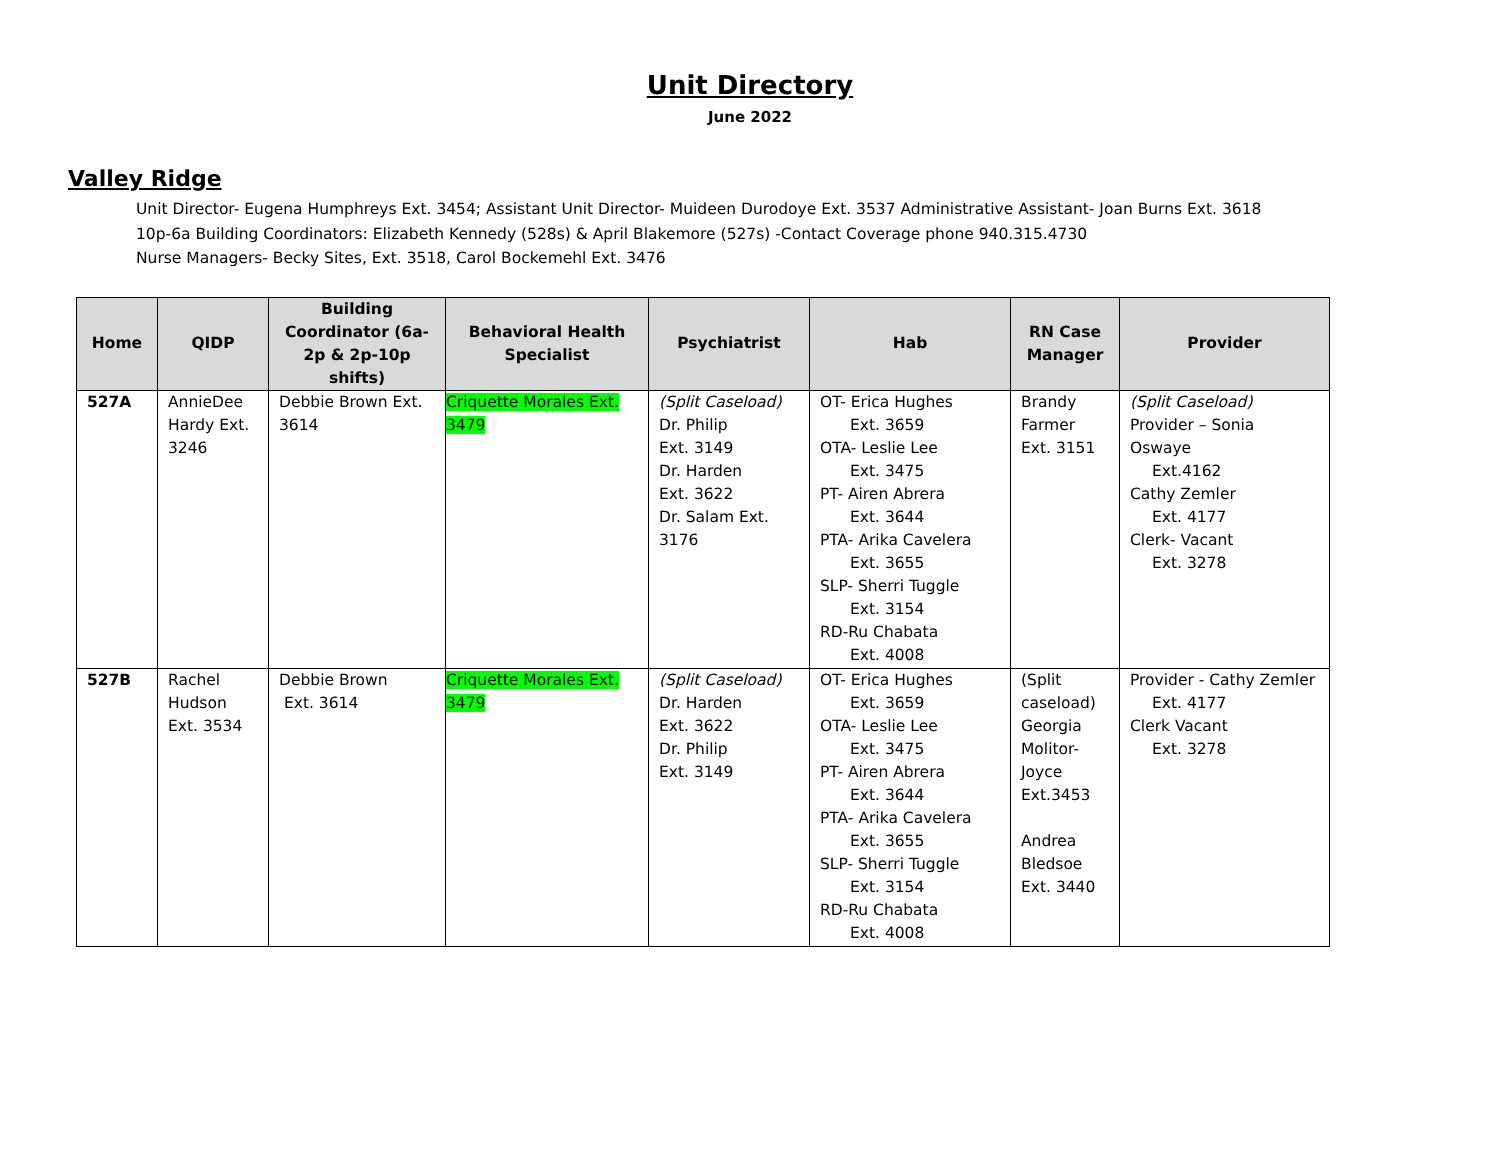Unit Directory
June 2022
Valley Ridge
Unit Director- Eugena Humphreys Ext. 3454; Assistant Unit Director- Muideen Durodoye Ext. 3537 Administrative Assistant- Joan Burns Ext. 3618
10p-6a Building Coordinators: Elizabeth Kennedy (528s) & April Blakemore (527s) -Contact Coverage phone 940.315.4730
Nurse Managers- Becky Sites, Ext. 3518, Carol Bockemehl Ext. 3476
| Home | QIDP | Building Coordinator (6a-2p & 2p-10p shifts) | Behavioral Health Specialist | Psychiatrist | Hab | RN Case Manager | Provider |
| --- | --- | --- | --- | --- | --- | --- | --- |
| 527A | AnnieDee Hardy Ext. 3246 | Debbie Brown Ext. 3614 | Criquette Morales Ext. 3479 | (Split Caseload) Dr. Philip Ext. 3149 Dr. Harden Ext. 3622 Dr. Salam Ext. 3176 | OT- Erica Hughes Ext. 3659 OTA- Leslie Lee Ext. 3475 PT- Airen Abrera Ext. 3644 PTA- Arika Cavelera Ext. 3655 SLP- Sherri Tuggle Ext. 3154 RD-Ru Chabata Ext. 4008 | Brandy Farmer Ext. 3151 | (Split Caseload) Provider – Sonia Oswaye Ext.4162 Cathy Zemler Ext. 4177 Clerk- Vacant Ext. 3278 |
| 527B | Rachel Hudson Ext. 3534 | Debbie Brown Ext. 3614 | Criquette Morales Ext. 3479 | (Split Caseload) Dr. Harden Ext. 3622 Dr. Philip Ext. 3149 | OT- Erica Hughes Ext. 3659 OTA- Leslie Lee Ext. 3475 PT- Airen Abrera Ext. 3644 PTA- Arika Cavelera Ext. 3655 SLP- Sherri Tuggle Ext. 3154 RD-Ru Chabata Ext. 4008 | (Split caseload) Georgia Molitor-Joyce Ext.3453 Andrea Bledsoe Ext. 3440 | Provider - Cathy Zemler Ext. 4177 Clerk Vacant Ext. 3278 |